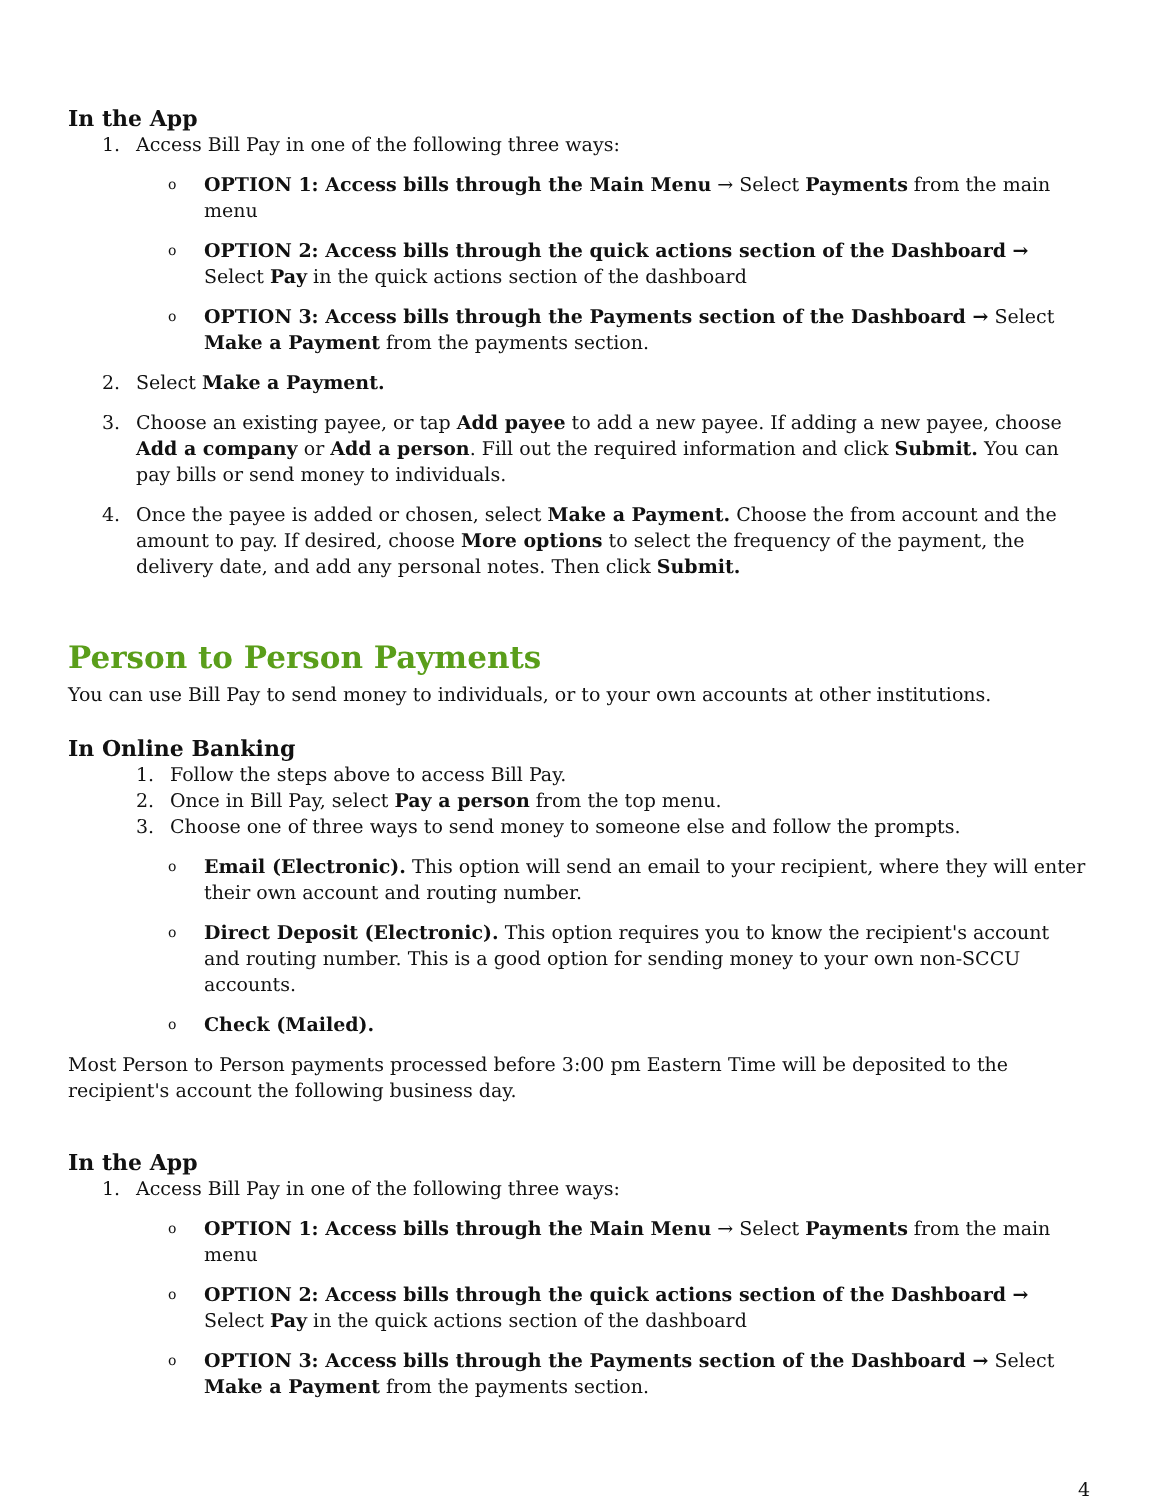In the App
1. Access Bill Pay in one of the following three ways:
o OPTION 1: Access bills through the Main Menu → Select Payments from the main menu
o OPTION 2: Access bills through the quick actions section of the Dashboard → Select Pay in the quick actions section of the dashboard
o OPTION 3: Access bills through the Payments section of the Dashboard → Select Make a Payment from the payments section.
2. Select Make a Payment.
3. Choose an existing payee, or tap Add payee to add a new payee. If adding a new payee, choose Add a company or Add a person. Fill out the required information and click Submit. You can pay bills or send money to individuals.
4. Once the payee is added or chosen, select Make a Payment. Choose the from account and the amount to pay. If desired, choose More options to select the frequency of the payment, the delivery date, and add any personal notes. Then click Submit.
Person to Person Payments
You can use Bill Pay to send money to individuals, or to your own accounts at other institutions.
In Online Banking
1. Follow the steps above to access Bill Pay.
2. Once in Bill Pay, select Pay a person from the top menu.
3. Choose one of three ways to send money to someone else and follow the prompts.
o Email (Electronic). This option will send an email to your recipient, where they will enter their own account and routing number.
o Direct Deposit (Electronic). This option requires you to know the recipient's account and routing number. This is a good option for sending money to your own non-SCCU accounts.
o Check (Mailed).
Most Person to Person payments processed before 3:00 pm Eastern Time will be deposited to the recipient's account the following business day.
In the App
1. Access Bill Pay in one of the following three ways:
o OPTION 1: Access bills through the Main Menu → Select Payments from the main menu
o OPTION 2: Access bills through the quick actions section of the Dashboard → Select Pay in the quick actions section of the dashboard
o OPTION 3: Access bills through the Payments section of the Dashboard → Select Make a Payment from the payments section.
4